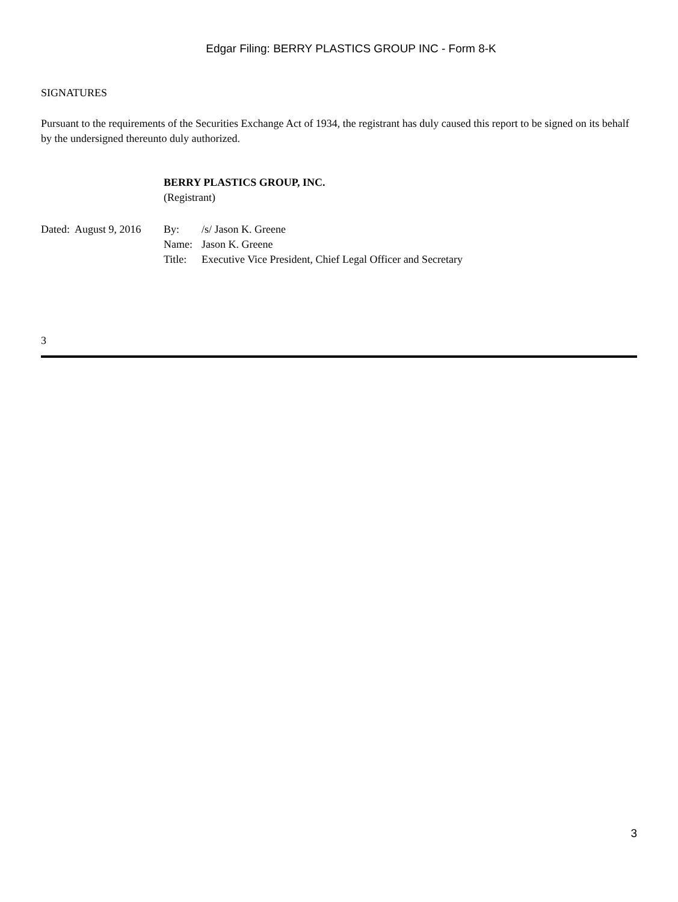Edgar Filing: BERRY PLASTICS GROUP INC - Form 8-K
SIGNATURES
Pursuant to the requirements of the Securities Exchange Act of 1934, the registrant has duly caused this report to be signed on its behalf by the undersigned thereunto duly authorized.
BERRY PLASTICS GROUP, INC.
(Registrant)
| Dated: August 9, 2016 | By: | /s/ Jason K. Greene |
| | Name: | Jason K. Greene |
| | Title: | Executive Vice President, Chief Legal Officer and Secretary |
3
3